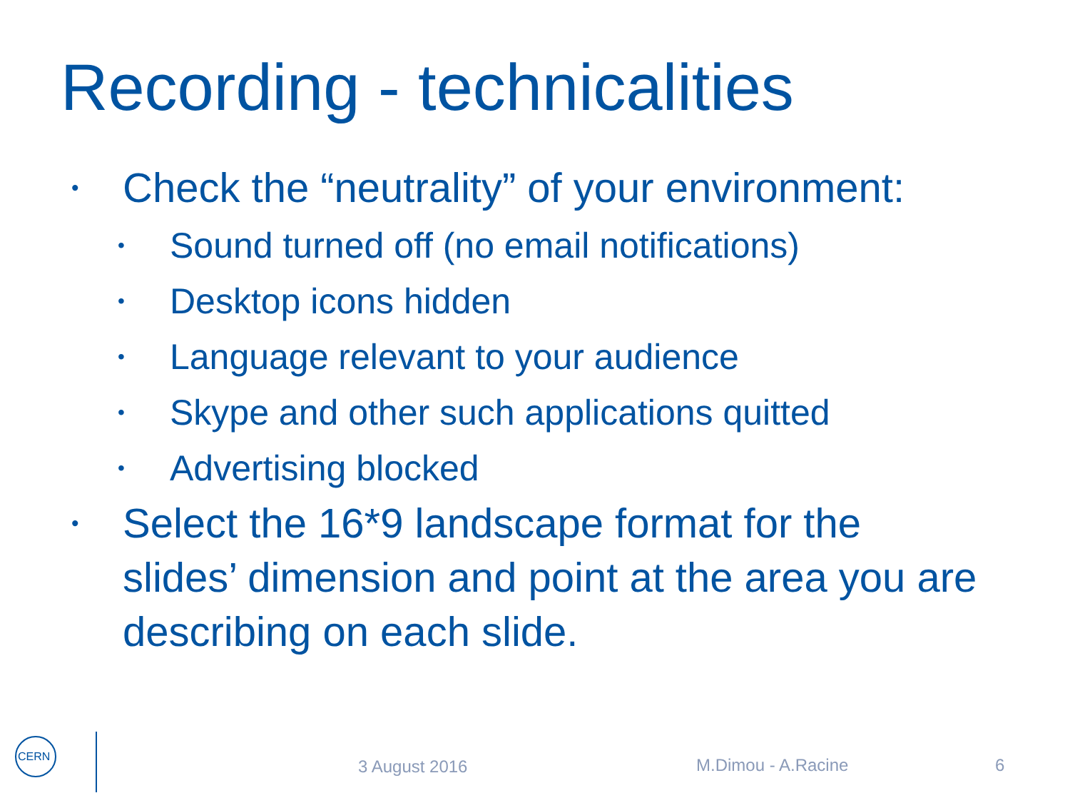Recording - technicalities
• Check the “neutrality” of your environment:
• Sound turned off (no email notifications)
• Desktop icons hidden
• Language relevant to your audience
• Skype and other such applications quitted
• Advertising blocked
• Select the 16*9 landscape format for the slides’ dimension and point at the area you are describing on each slide.
CERN
3 August 2016 M.Dimou - A.Racine 6